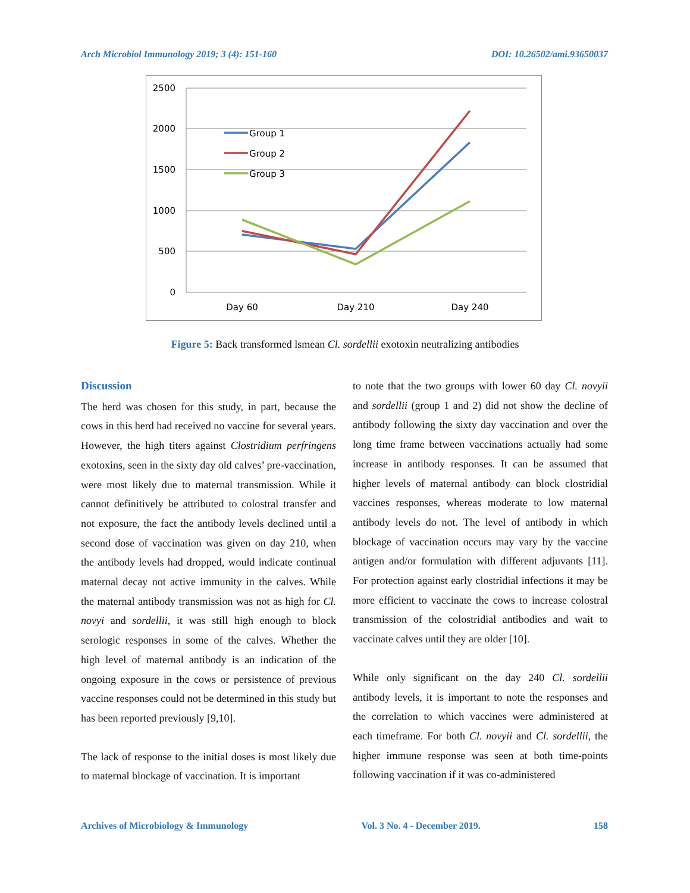Arch Microbiol Immunology 2019; 3 (4): 151-160 DOI: 10.26502/ami.93650037
2500
2000
1500
1000
500
0
Group 1
Group 2
Group 3
Day 60
Day 210
Day 240
Figure 5: Back transformed lsmean Cl. sordellii exotoxin neutralizing antibodies
Discussion
The herd was chosen for this study, in part, because the cows in this herd had received no vaccine for several years. However, the high titers against Clostridium perfringens exotoxins, seen in the sixty day old calves’ pre-vaccination, were most likely due to maternal transmission. While it cannot definitively be attributed to colostral transfer and not exposure, the fact the antibody levels declined until a second dose of vaccination was given on day 210, when the antibody levels had dropped, would indicate continual maternal decay not active immunity in the calves. While the maternal antibody transmission was not as high for Cl. novyi and sordellii, it was still high enough to block serologic responses in some of the calves. Whether the high level of maternal antibody is an indication of the ongoing exposure in the cows or persistence of previous vaccine responses could not be determined in this study but has been reported previously [9,10].
The lack of response to the initial doses is most likely due to maternal blockage of vaccination. It is important
to note that the two groups with lower 60 day Cl. novyii and sordellii (group 1 and 2) did not show the decline of antibody following the sixty day vaccination and over the long time frame between vaccinations actually had some increase in antibody responses. It can be assumed that higher levels of maternal antibody can block clostridial vaccines responses, whereas moderate to low maternal antibody levels do not. The level of antibody in which blockage of vaccination occurs may vary by the vaccine antigen and/or formulation with different adjuvants [11]. For protection against early clostridial infections it may be more efficient to vaccinate the cows to increase colostral transmission of the colostridial antibodies and wait to vaccinate calves until they are older [10].
While only significant on the day 240 Cl. sordellii antibody levels, it is important to note the responses and the correlation to which vaccines were administered at each timeframe. For both Cl. novyii and Cl. sordellii, the higher immune response was seen at both time-points following vaccination if it was co-administered
Archives of Microbiology & Immunology Vol. 3 No. 4 - December 2019. 158